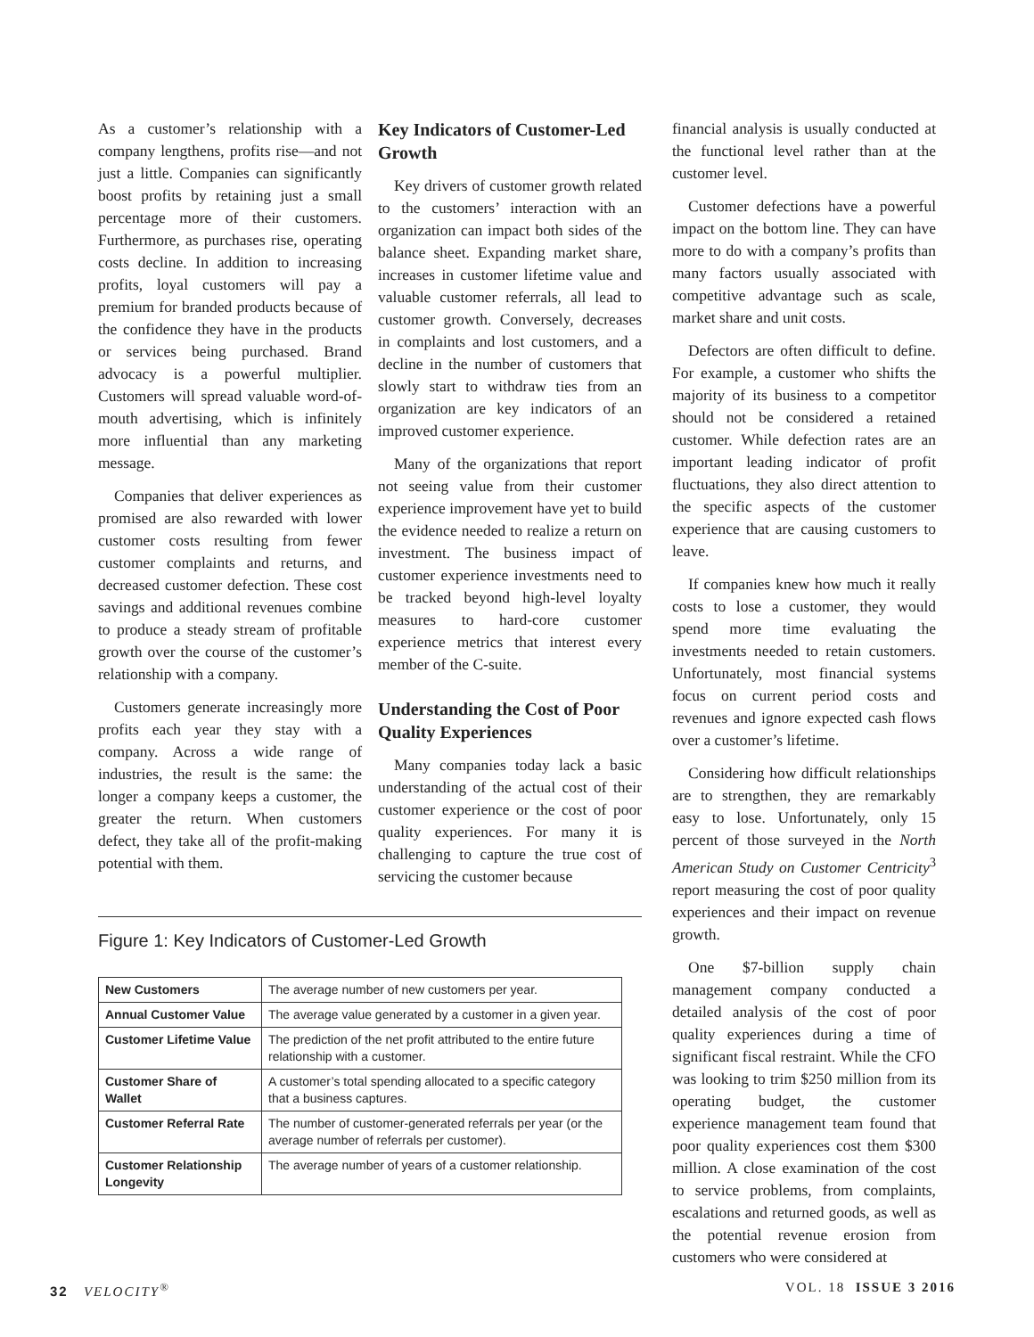As a customer’s relationship with a company lengthens, profits rise—and not just a little. Companies can significantly boost profits by retaining just a small percentage more of their customers. Furthermore, as purchases rise, operating costs decline. In addition to increasing profits, loyal customers will pay a premium for branded products because of the confidence they have in the products or services being purchased. Brand advocacy is a powerful multiplier. Customers will spread valuable word-of-mouth advertising, which is infinitely more influential than any marketing message.
Companies that deliver experiences as promised are also rewarded with lower customer costs resulting from fewer customer complaints and returns, and decreased customer defection. These cost savings and additional revenues combine to produce a steady stream of profitable growth over the course of the customer’s relationship with a company.
Customers generate increasingly more profits each year they stay with a company. Across a wide range of industries, the result is the same: the longer a company keeps a customer, the greater the return. When customers defect, they take all of the profit-making potential with them.
Key Indicators of Customer-Led Growth
Key drivers of customer growth related to the customers’ interaction with an organization can impact both sides of the balance sheet. Expanding market share, increases in customer lifetime value and valuable customer referrals, all lead to customer growth. Conversely, decreases in complaints and lost customers, and a decline in the number of customers that slowly start to withdraw ties from an organization are key indicators of an improved customer experience.
Many of the organizations that report not seeing value from their customer experience improvement have yet to build the evidence needed to realize a return on investment. The business impact of customer experience investments need to be tracked beyond high-level loyalty measures to hard-core customer experience metrics that interest every member of the C-suite.
Understanding the Cost of Poor Quality Experiences
Many companies today lack a basic understanding of the actual cost of their customer experience or the cost of poor quality experiences. For many it is challenging to capture the true cost of servicing the customer because
Figure 1: Key Indicators of Customer-Led Growth
| New Customers | The average number of new customers per year. |
| Annual Customer Value | The average value generated by a customer in a given year. |
| Customer Lifetime Value | The prediction of the net profit attributed to the entire future relationship with a customer. |
| Customer Share of Wallet | A customer’s total spending allocated to a specific category that a business captures. |
| Customer Referral Rate | The number of customer-generated referrals per year (or the average number of referrals per customer). |
| Customer Relationship Longevity | The average number of years of a customer relationship. |
financial analysis is usually conducted at the functional level rather than at the customer level.
Customer defections have a powerful impact on the bottom line. They can have more to do with a company’s profits than many factors usually associated with competitive advantage such as scale, market share and unit costs.
Defectors are often difficult to define. For example, a customer who shifts the majority of its business to a competitor should not be considered a retained customer. While defection rates are an important leading indicator of profit fluctuations, they also direct attention to the specific aspects of the customer experience that are causing customers to leave.
If companies knew how much it really costs to lose a customer, they would spend more time evaluating the investments needed to retain customers. Unfortunately, most financial systems focus on current period costs and revenues and ignore expected cash flows over a customer’s lifetime.
Considering how difficult relationships are to strengthen, they are remarkably easy to lose. Unfortunately, only 15 percent of those surveyed in the North American Study on Customer Centricity<sup>3</sup> report measuring the cost of poor quality experiences and their impact on revenue growth.
One $7-billion supply chain management company conducted a detailed analysis of the cost of poor quality experiences during a time of significant fiscal restraint. While the CFO was looking to trim $250 million from its operating budget, the customer experience management team found that poor quality experiences cost them $300 million. A close examination of the cost to service problems, from complaints, escalations and returned goods, as well as the potential revenue erosion from customers who were considered at
32 VELOCITY<sup>®</sup> VOL. 18 ISSUE 3 2016